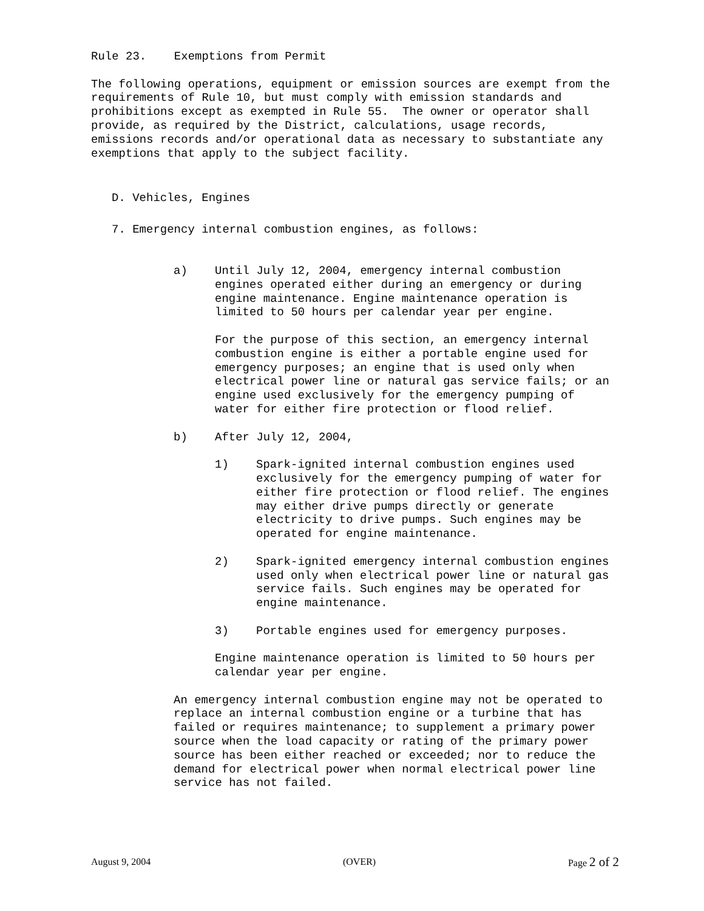Rule 23. Exemptions from Permit
The following operations, equipment or emission sources are exempt from the requirements of Rule 10, but must comply with emission standards and prohibitions except as exempted in Rule 55. The owner or operator shall provide, as required by the District, calculations, usage records, emissions records and/or operational data as necessary to substantiate any exemptions that apply to the subject facility.
D. Vehicles, Engines
7. Emergency internal combustion engines, as follows:
a) Until July 12, 2004, emergency internal combustion engines operated either during an emergency or during engine maintenance. Engine maintenance operation is limited to 50 hours per calendar year per engine.
For the purpose of this section, an emergency internal combustion engine is either a portable engine used for emergency purposes; an engine that is used only when electrical power line or natural gas service fails; or an engine used exclusively for the emergency pumping of water for either fire protection or flood relief.
b) After July 12, 2004,
1) Spark-ignited internal combustion engines used exclusively for the emergency pumping of water for either fire protection or flood relief. The engines may either drive pumps directly or generate electricity to drive pumps. Such engines may be operated for engine maintenance.
2) Spark-ignited emergency internal combustion engines used only when electrical power line or natural gas service fails. Such engines may be operated for engine maintenance.
3) Portable engines used for emergency purposes.
Engine maintenance operation is limited to 50 hours per calendar year per engine.
An emergency internal combustion engine may not be operated to replace an internal combustion engine or a turbine that has failed or requires maintenance; to supplement a primary power source when the load capacity or rating of the primary power source has been either reached or exceeded; nor to reduce the demand for electrical power when normal electrical power line service has not failed.
August 9, 2004 (OVER) Page 2 of 2